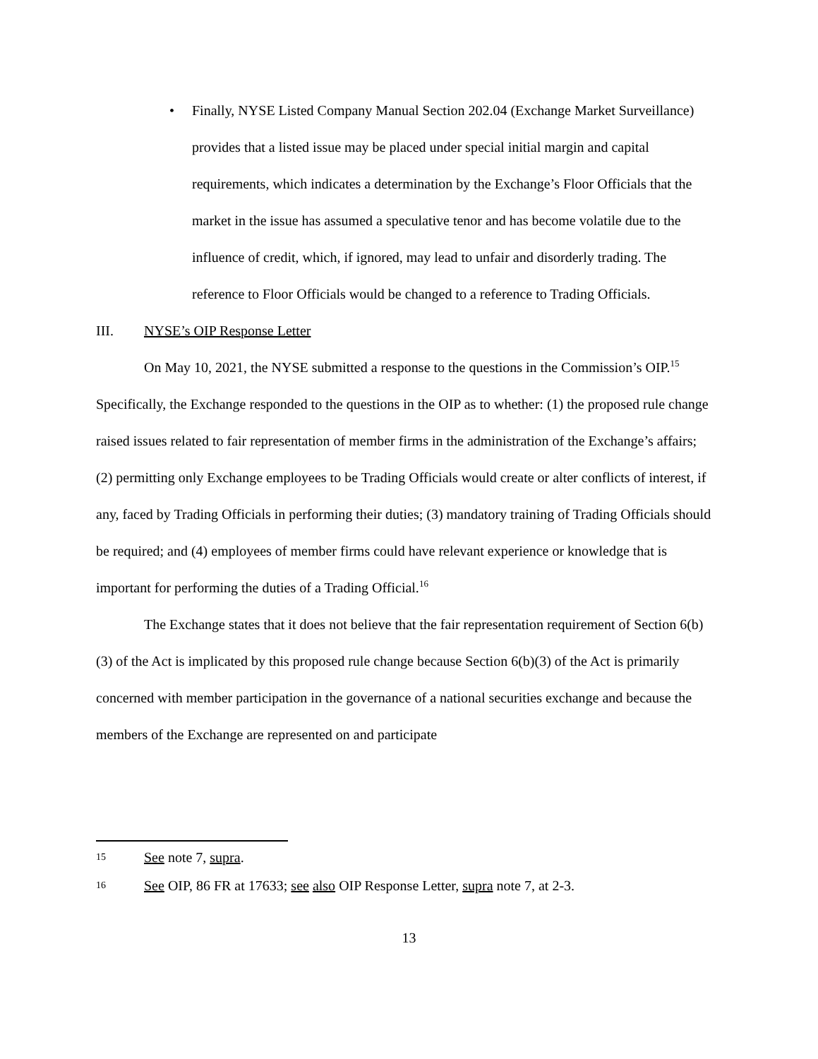• Finally, NYSE Listed Company Manual Section 202.04 (Exchange Market Surveillance) provides that a listed issue may be placed under special initial margin and capital requirements, which indicates a determination by the Exchange’s Floor Officials that the market in the issue has assumed a speculative tenor and has become volatile due to the influence of credit, which, if ignored, may lead to unfair and disorderly trading. The reference to Floor Officials would be changed to a reference to Trading Officials.
III. NYSE’s OIP Response Letter
On May 10, 2021, the NYSE submitted a response to the questions in the Commission’s OIP.<sup>15</sup> Specifically, the Exchange responded to the questions in the OIP as to whether: (1) the proposed rule change raised issues related to fair representation of member firms in the administration of the Exchange’s affairs; (2) permitting only Exchange employees to be Trading Officials would create or alter conflicts of interest, if any, faced by Trading Officials in performing their duties; (3) mandatory training of Trading Officials should be required; and (4) employees of member firms could have relevant experience or knowledge that is important for performing the duties of a Trading Official.<sup>16</sup>
The Exchange states that it does not believe that the fair representation requirement of Section 6(b)(3) of the Act is implicated by this proposed rule change because Section 6(b)(3) of the Act is primarily concerned with member participation in the governance of a national securities exchange and because the members of the Exchange are represented on and participate
15 See note 7, supra.
16 See OIP, 86 FR at 17633; see also OIP Response Letter, supra note 7, at 2-3.
13